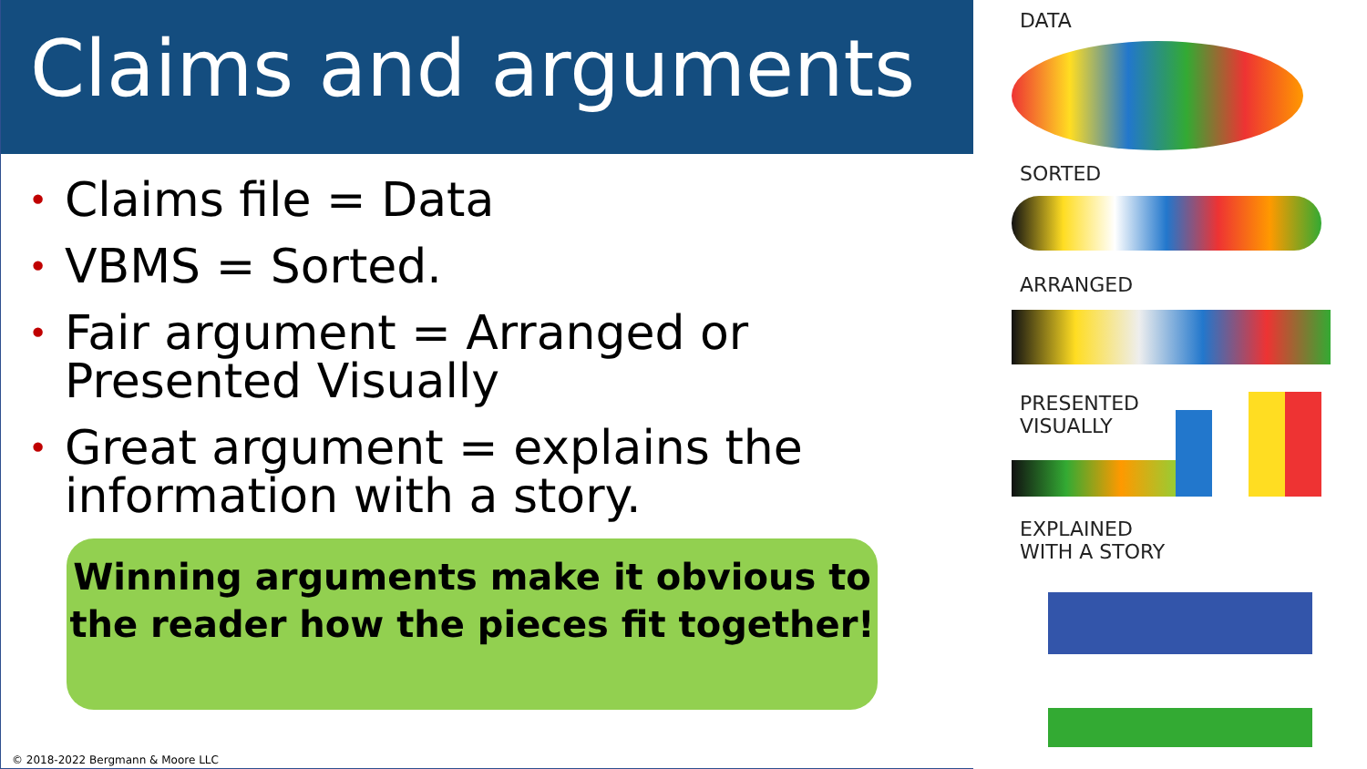Claims and arguments
• Claims file = Data
• VBMS = Sorted.
• Fair argument = Arranged or Presented Visually
• Great argument = explains the information with a story.
Winning arguments make it obvious to the reader how the pieces fit together!
© 2018-2022 Bergmann & Moore LLC
DATA
SORTED
ARRANGED
PRESENTED
VISUALLY
EXPLAINED
WITH A STORY